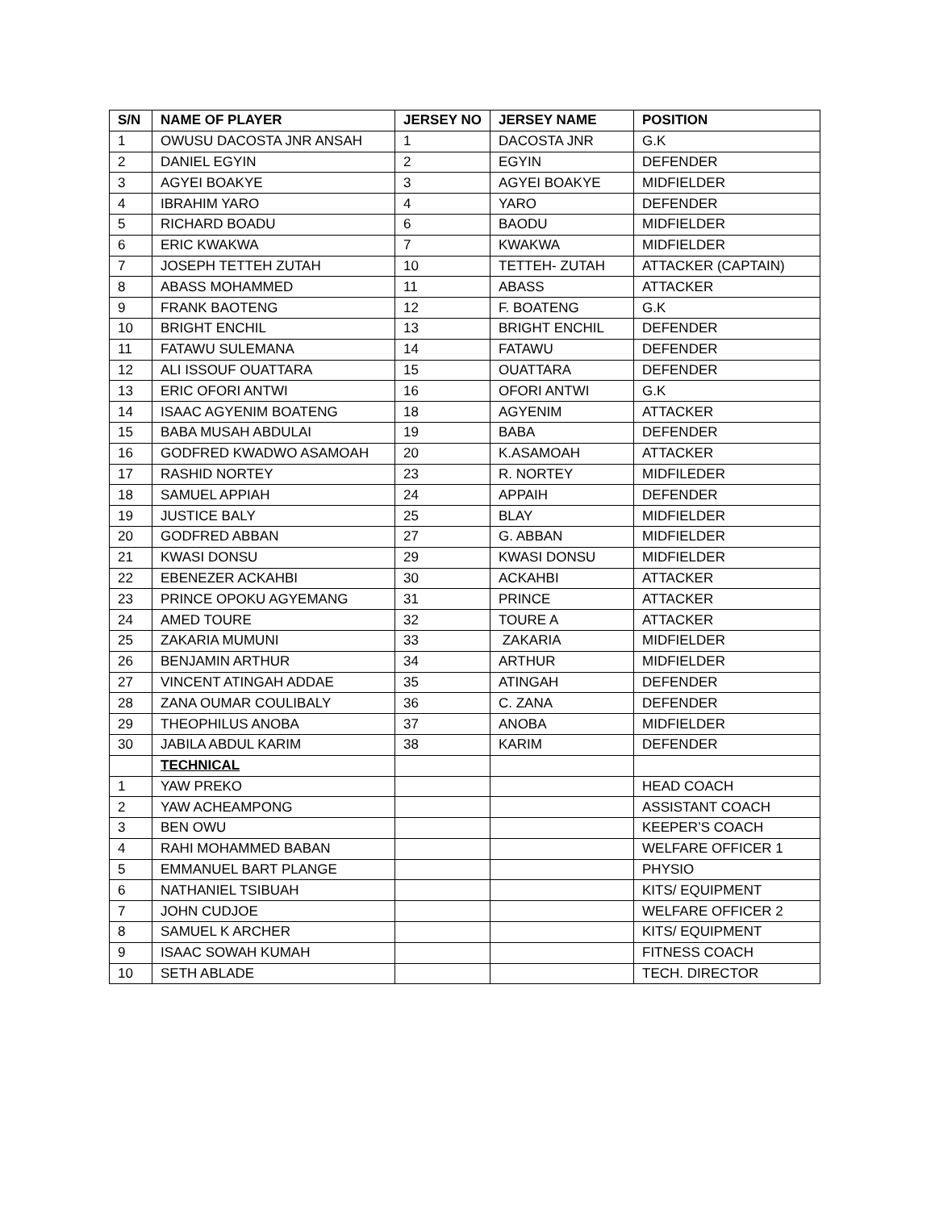| S/N | NAME OF PLAYER | JERSEY NO | JERSEY NAME | POSITION |
| --- | --- | --- | --- | --- |
| 1 | OWUSU DACOSTA JNR ANSAH | 1 | DACOSTA JNR | G.K |
| 2 | DANIEL EGYIN | 2 | EGYIN | DEFENDER |
| 3 | AGYEI BOAKYE | 3 | AGYEI BOAKYE | MIDFIELDER |
| 4 | IBRAHIM YARO | 4 | YARO | DEFENDER |
| 5 | RICHARD BOADU | 6 | BAODU | MIDFIELDER |
| 6 | ERIC KWAKWA | 7 | KWAKWA | MIDFIELDER |
| 7 | JOSEPH TETTEH ZUTAH | 10 | TETTEH- ZUTAH | ATTACKER (CAPTAIN) |
| 8 | ABASS MOHAMMED | 11 | ABASS | ATTACKER |
| 9 | FRANK BAOTENG | 12 | F. BOATENG | G.K |
| 10 | BRIGHT ENCHIL | 13 | BRIGHT ENCHIL | DEFENDER |
| 11 | FATAWU SULEMANA | 14 | FATAWU | DEFENDER |
| 12 | ALI ISSOUF OUATTARA | 15 | OUATTARA | DEFENDER |
| 13 | ERIC OFORI ANTWI | 16 | OFORI ANTWI | G.K |
| 14 | ISAAC AGYENIM BOATENG | 18 | AGYENIM | ATTACKER |
| 15 | BABA MUSAH ABDULAI | 19 | BABA | DEFENDER |
| 16 | GODFRED KWADWO ASAMOAH | 20 | K.ASAMOAH | ATTACKER |
| 17 | RASHID NORTEY | 23 | R. NORTEY | MIDFILEDER |
| 18 | SAMUEL APPIAH | 24 | APPAIH | DEFENDER |
| 19 | JUSTICE BALY | 25 | BLAY | MIDFIELDER |
| 20 | GODFRED ABBAN | 27 | G. ABBAN | MIDFIELDER |
| 21 | KWASI DONSU | 29 | KWASI DONSU | MIDFIELDER |
| 22 | EBENEZER ACKAHBI | 30 | ACKAHBI | ATTACKER |
| 23 | PRINCE OPOKU AGYEMANG | 31 | PRINCE | ATTACKER |
| 24 | AMED TOURE | 32 | TOURE A | ATTACKER |
| 25 | ZAKARIA MUMUNI | 33 | ZAKARIA | MIDFIELDER |
| 26 | BENJAMIN ARTHUR | 34 | ARTHUR | MIDFIELDER |
| 27 | VINCENT ATINGAH ADDAE | 35 | ATINGAH | DEFENDER |
| 28 | ZANA OUMAR COULIBALY | 36 | C. ZANA | DEFENDER |
| 29 | THEOPHILUS ANOBA | 37 | ANOBA | MIDFIELDER |
| 30 | JABILA ABDUL KARIM | 38 | KARIM | DEFENDER |
| | TECHNICAL | | | |
| 1 | YAW PREKO | | | HEAD COACH |
| 2 | YAW ACHEAMPONG | | | ASSISTANT COACH |
| 3 | BEN OWU | | | KEEPER’S COACH |
| 4 | RAHI MOHAMMED BABAN | | | WELFARE OFFICER 1 |
| 5 | EMMANUEL BART PLANGE | | | PHYSIO |
| 6 | NATHANIEL TSIBUAH | | | KITS/ EQUIPMENT |
| 7 | JOHN CUDJOE | | | WELFARE OFFICER 2 |
| 8 | SAMUEL K ARCHER | | | KITS/ EQUIPMENT |
| 9 | ISAAC SOWAH KUMAH | | | FITNESS COACH |
| 10 | SETH ABLADE | | | TECH. DIRECTOR |